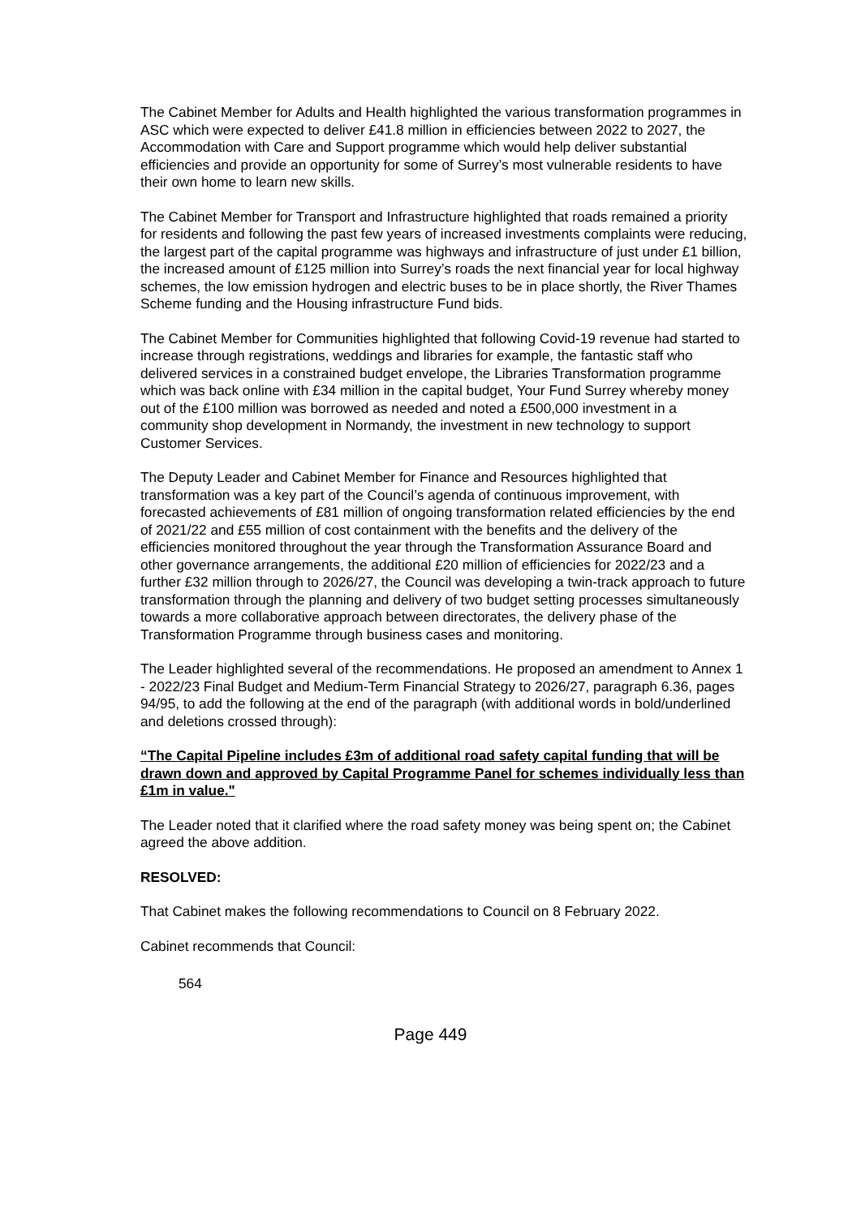The Cabinet Member for Adults and Health highlighted the various transformation programmes in ASC which were expected to deliver £41.8 million in efficiencies between 2022 to 2027, the Accommodation with Care and Support programme which would help deliver substantial efficiencies and provide an opportunity for some of Surrey’s most vulnerable residents to have their own home to learn new skills.
The Cabinet Member for Transport and Infrastructure highlighted that roads remained a priority for residents and following the past few years of increased investments complaints were reducing, the largest part of the capital programme was highways and infrastructure of just under £1 billion, the increased amount of £125 million into Surrey’s roads the next financial year for local highway schemes, the low emission hydrogen and electric buses to be in place shortly, the River Thames Scheme funding and the Housing infrastructure Fund bids.
The Cabinet Member for Communities highlighted that following Covid-19 revenue had started to increase through registrations, weddings and libraries for example, the fantastic staff who delivered services in a constrained budget envelope, the Libraries Transformation programme which was back online with £34 million in the capital budget, Your Fund Surrey whereby money out of the £100 million was borrowed as needed and noted a £500,000 investment in a community shop development in Normandy, the investment in new technology to support Customer Services.
The Deputy Leader and Cabinet Member for Finance and Resources highlighted that transformation was a key part of the Council’s agenda of continuous improvement, with forecasted achievements of £81 million of ongoing transformation related efficiencies by the end of 2021/22 and £55 million of cost containment with the benefits and the delivery of the efficiencies monitored throughout the year through the Transformation Assurance Board and other governance arrangements, the additional £20 million of efficiencies for 2022/23 and a further £32 million through to 2026/27, the Council was developing a twin-track approach to future transformation through the planning and delivery of two budget setting processes simultaneously towards a more collaborative approach between directorates, the delivery phase of the Transformation Programme through business cases and monitoring.
The Leader highlighted several of the recommendations. He proposed an amendment to Annex 1 - 2022/23 Final Budget and Medium-Term Financial Strategy to 2026/27, paragraph 6.36, pages 94/95, to add the following at the end of the paragraph (with additional words in bold/underlined and deletions crossed through):
“The Capital Pipeline includes £3m of additional road safety capital funding that will be drawn down and approved by Capital Programme Panel for schemes individually less than £1m in value."
The Leader noted that it clarified where the road safety money was being spent on; the Cabinet agreed the above addition.
RESOLVED:
That Cabinet makes the following recommendations to Council on 8 February 2022.
Cabinet recommends that Council:
564
Page 449